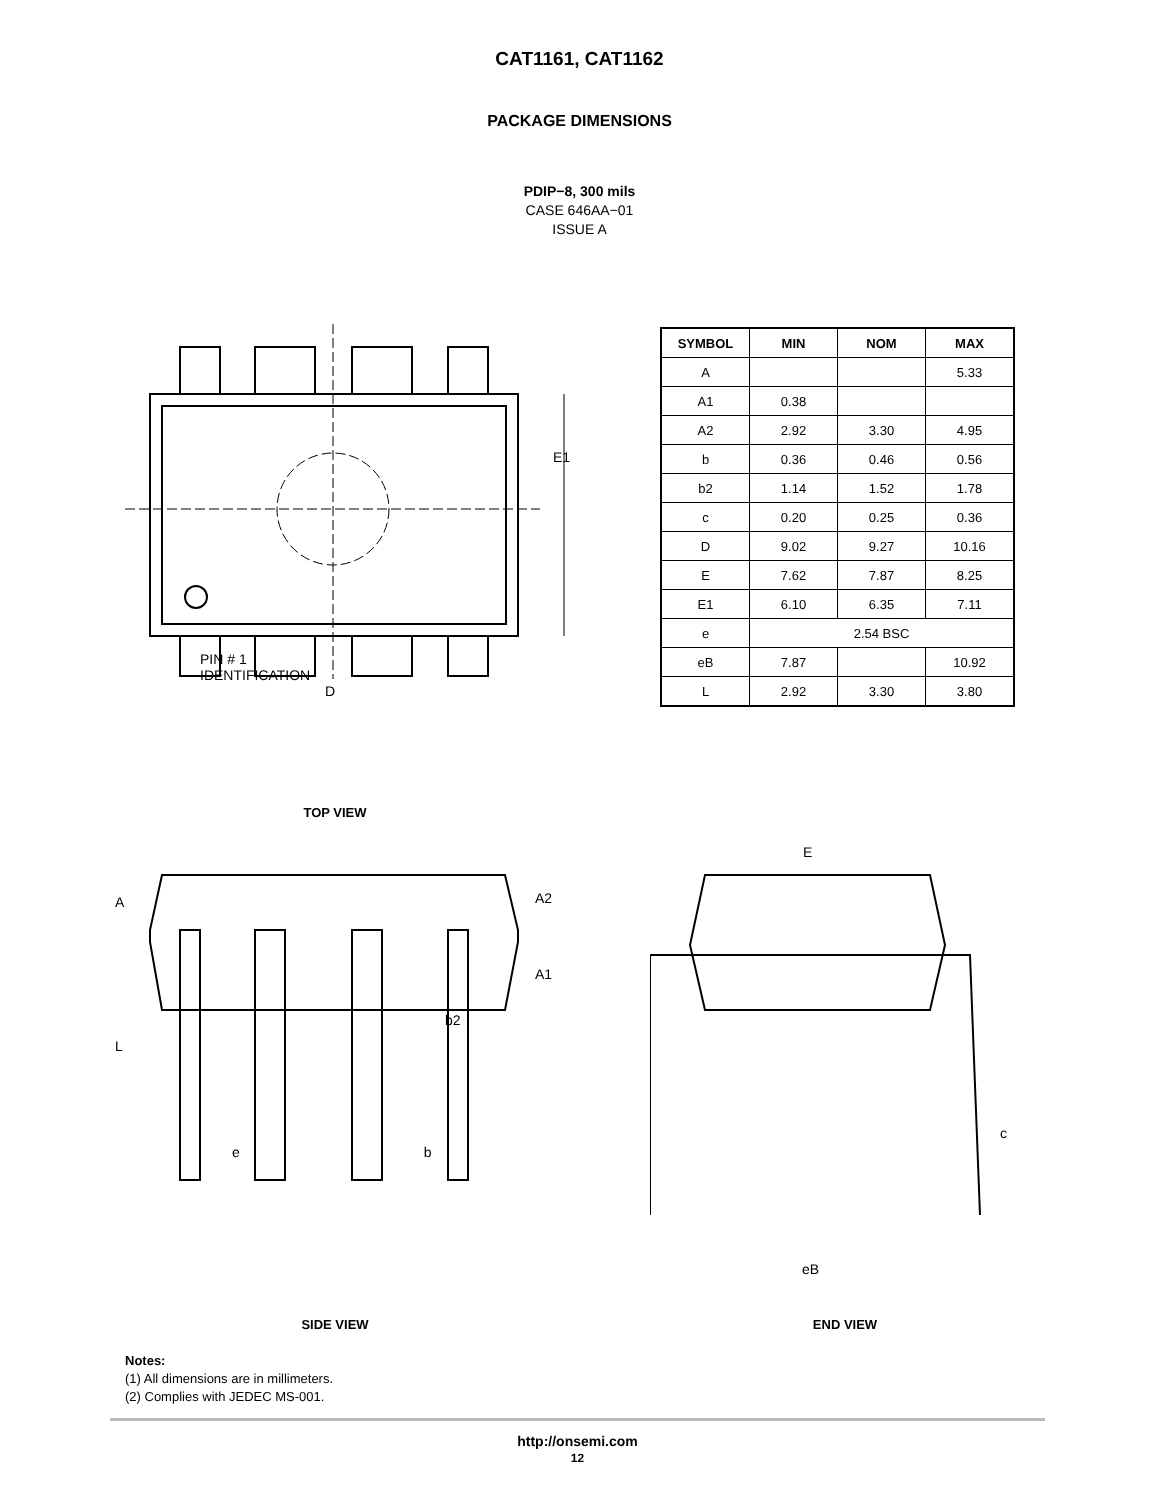CAT1161, CAT1162
PACKAGE DIMENSIONS
PDIP−8, 300 mils
CASE 646AA−01
ISSUE A
PIN # 1
IDENTIFICATION
D
E1
| SYMBOL | MIN | NOM | MAX |
| --- | --- | --- | --- |
| A | | | 5.33 |
| A1 | 0.38 | | |
| A2 | 2.92 | 3.30 | 4.95 |
| b | 0.36 | 0.46 | 0.56 |
| b2 | 1.14 | 1.52 | 1.78 |
| c | 0.20 | 0.25 | 0.36 |
| D | 9.02 | 9.27 | 10.16 |
| E | 7.62 | 7.87 | 8.25 |
| E1 | 6.10 | 6.35 | 7.11 |
| e | 2.54 BSC | | |
| eB | 7.87 | | 10.92 |
| L | 2.92 | 3.30 | 3.80 |
TOP VIEW
A
A2
A1
b2
L
e b
E
c
eB
SIDE VIEW END VIEW
Notes:
(1) All dimensions are in millimeters.
(2) Complies with JEDEC MS-001.
http://onsemi.com
12